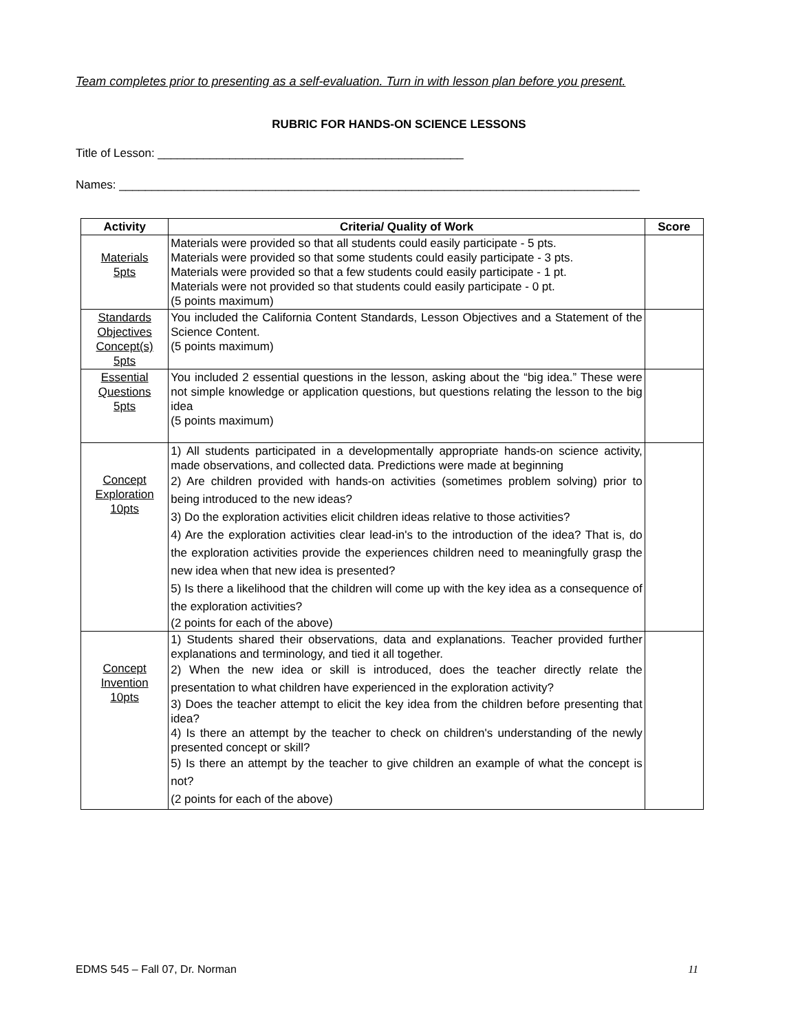Team completes prior to presenting as a self-evaluation. Turn in with lesson plan before you present.
RUBRIC FOR HANDS-ON SCIENCE LESSONS
Title of Lesson: _______________________________________________
Names: ________________________________________________________________________________
| Activity | Criteria/ Quality of Work | Score |
| --- | --- | --- |
| Materials 5pts | Materials were provided so that all students could easily participate - 5 pts. Materials were provided so that some students could easily participate - 3 pts. Materials were provided so that a few students could easily participate - 1 pt. Materials were not provided so that students could easily participate - 0 pt. (5 points maximum) | |
| Standards Objectives Concept(s) 5pts | You included the California Content Standards, Lesson Objectives and a Statement of the Science Content. (5 points maximum) | |
| Essential Questions 5pts | You included 2 essential questions in the lesson, asking about the “big idea.” These were not simple knowledge or application questions, but questions relating the lesson to the big idea (5 points maximum) | |
| Concept Exploration 10pts | 1) All students participated in a developmentally appropriate hands-on science activity, made observations, and collected data. Predictions were made at beginning 2) Are children provided with hands-on activities (sometimes problem solving) prior to being introduced to the new ideas? 3) Do the exploration activities elicit children ideas relative to those activities? 4) Are the exploration activities clear lead-in's to the introduction of the idea? That is, do the exploration activities provide the experiences children need to meaningfully grasp the new idea when that new idea is presented? 5) Is there a likelihood that the children will come up with the key idea as a consequence of the exploration activities? (2 points for each of the above) | |
| Concept Invention 10pts | 1) Students shared their observations, data and explanations. Teacher provided further explanations and terminology, and tied it all together. 2) When the new idea or skill is introduced, does the teacher directly relate the presentation to what children have experienced in the exploration activity? 3) Does the teacher attempt to elicit the key idea from the children before presenting that idea? 4) Is there an attempt by the teacher to check on children's understanding of the newly presented concept or skill? 5) Is there an attempt by the teacher to give children an example of what the concept is not? (2 points for each of the above) | |
EDMS 545 – Fall 07, Dr. Norman 11